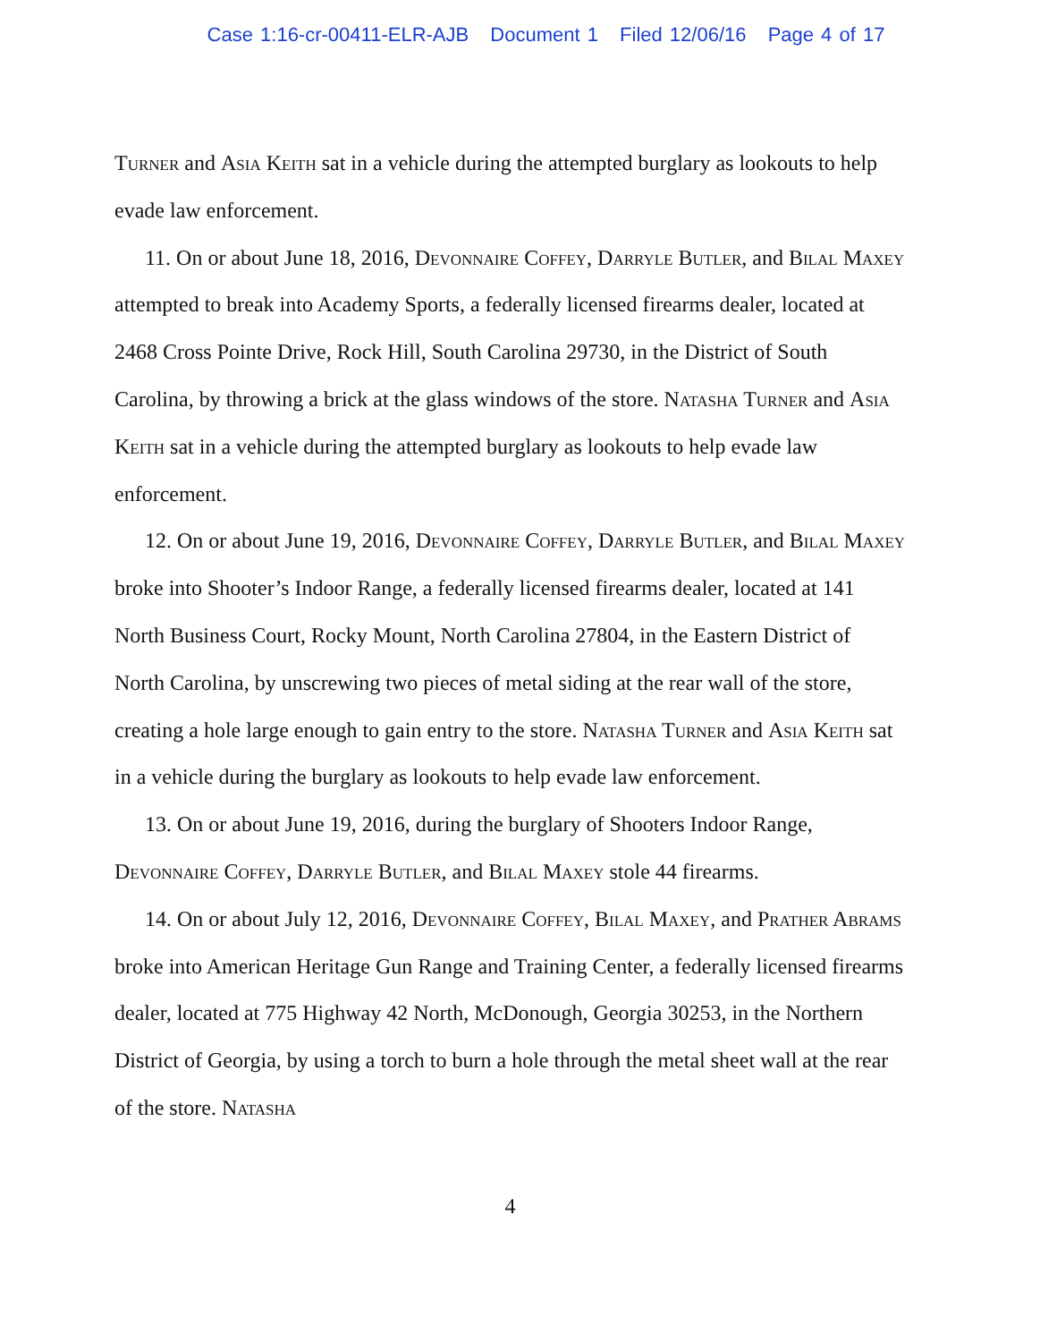Case 1:16-cr-00411-ELR-AJB Document 1 Filed 12/06/16 Page 4 of 17
Turner and Asia Keith sat in a vehicle during the attempted burglary as lookouts to help evade law enforcement.
11. On or about June 18, 2016, Devonnaire Coffey, Darryle Butler, and Bilal Maxey attempted to break into Academy Sports, a federally licensed firearms dealer, located at 2468 Cross Pointe Drive, Rock Hill, South Carolina 29730, in the District of South Carolina, by throwing a brick at the glass windows of the store. Natasha Turner and Asia Keith sat in a vehicle during the attempted burglary as lookouts to help evade law enforcement.
12. On or about June 19, 2016, Devonnaire Coffey, Darryle Butler, and Bilal Maxey broke into Shooter’s Indoor Range, a federally licensed firearms dealer, located at 141 North Business Court, Rocky Mount, North Carolina 27804, in the Eastern District of North Carolina, by unscrewing two pieces of metal siding at the rear wall of the store, creating a hole large enough to gain entry to the store. Natasha Turner and Asia Keith sat in a vehicle during the burglary as lookouts to help evade law enforcement.
13. On or about June 19, 2016, during the burglary of Shooters Indoor Range, Devonnaire Coffey, Darryle Butler, and Bilal Maxey stole 44 firearms.
14. On or about July 12, 2016, Devonnaire Coffey, Bilal Maxey, and Prather Abrams broke into American Heritage Gun Range and Training Center, a federally licensed firearms dealer, located at 775 Highway 42 North, McDonough, Georgia 30253, in the Northern District of Georgia, by using a torch to burn a hole through the metal sheet wall at the rear of the store. Natasha
4